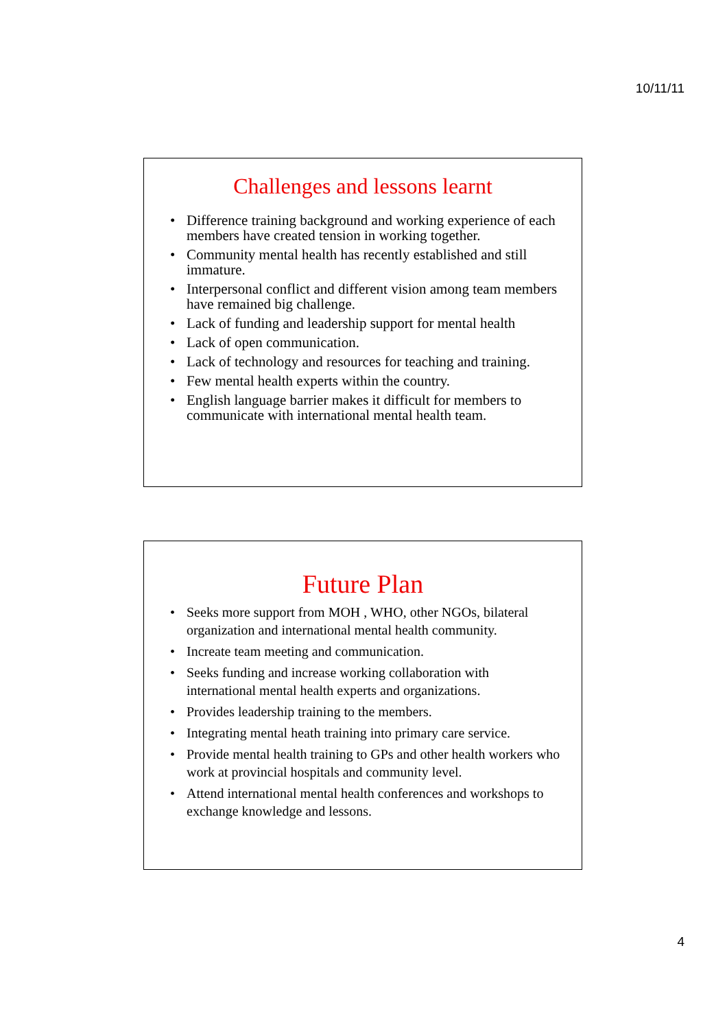10/11/11
Challenges and lessons learnt
• Difference training background and working experience of each members have created tension in working together.
• Community mental health has recently established and still immature.
• Interpersonal conflict and different vision among team members have remained big challenge.
• Lack of funding and leadership support for mental health
• Lack of open communication.
• Lack of technology and resources for teaching and training.
• Few mental health experts within the country.
• English language barrier makes it difficult for members to communicate with international mental health team.
Future Plan
• Seeks more support from MOH , WHO, other NGOs, bilateral organization and international mental health community.
• Increate team meeting and communication.
• Seeks funding and increase working collaboration with international mental health experts and organizations.
• Provides leadership training to the members.
• Integrating mental heath training into primary care service.
• Provide mental health training to GPs and other health workers who work at provincial hospitals and community level.
• Attend international mental health conferences and workshops to exchange knowledge and lessons.
4